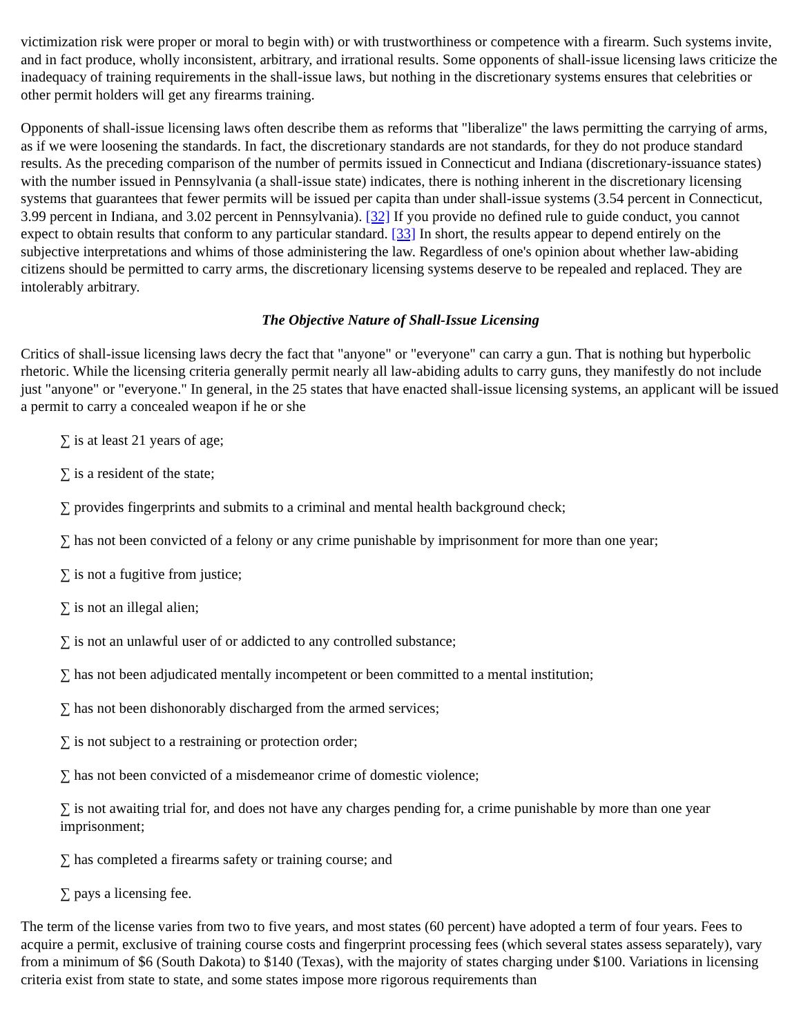victimization risk were proper or moral to begin with) or with trustworthiness or competence with a firearm. Such systems invite, and in fact produce, wholly inconsistent, arbitrary, and irrational results. Some opponents of shall-issue licensing laws criticize the inadequacy of training requirements in the shall-issue laws, but nothing in the discretionary systems ensures that celebrities or other permit holders will get any firearms training.
Opponents of shall-issue licensing laws often describe them as reforms that "liberalize" the laws permitting the carrying of arms, as if we were loosening the standards. In fact, the discretionary standards are not standards, for they do not produce standard results. As the preceding comparison of the number of permits issued in Connecticut and Indiana (discretionary-issuance states) with the number issued in Pennsylvania (a shall-issue state) indicates, there is nothing inherent in the discretionary licensing systems that guarantees that fewer permits will be issued per capita than under shall-issue systems (3.54 percent in Connecticut, 3.99 percent in Indiana, and 3.02 percent in Pennsylvania). [32] If you provide no defined rule to guide conduct, you cannot expect to obtain results that conform to any particular standard. [33] In short, the results appear to depend entirely on the subjective interpretations and whims of those administering the law. Regardless of one's opinion about whether law-abiding citizens should be permitted to carry arms, the discretionary licensing systems deserve to be repealed and replaced. They are intolerably arbitrary.
The Objective Nature of Shall-Issue Licensing
Critics of shall-issue licensing laws decry the fact that "anyone" or "everyone" can carry a gun. That is nothing but hyperbolic rhetoric. While the licensing criteria generally permit nearly all law-abiding adults to carry guns, they manifestly do not include just "anyone" or "everyone." In general, in the 25 states that have enacted shall-issue licensing systems, an applicant will be issued a permit to carry a concealed weapon if he or she
∑ is at least 21 years of age;
∑ is a resident of the state;
∑ provides fingerprints and submits to a criminal and mental health background check;
∑ has not been convicted of a felony or any crime punishable by imprisonment for more than one year;
∑ is not a fugitive from justice;
∑ is not an illegal alien;
∑ is not an unlawful user of or addicted to any controlled substance;
∑ has not been adjudicated mentally incompetent or been committed to a mental institution;
∑ has not been dishonorably discharged from the armed services;
∑ is not subject to a restraining or protection order;
∑ has not been convicted of a misdemeanor crime of domestic violence;
∑ is not awaiting trial for, and does not have any charges pending for, a crime punishable by more than one year imprisonment;
∑ has completed a firearms safety or training course; and
∑ pays a licensing fee.
The term of the license varies from two to five years, and most states (60 percent) have adopted a term of four years. Fees to acquire a permit, exclusive of training course costs and fingerprint processing fees (which several states assess separately), vary from a minimum of $6 (South Dakota) to $140 (Texas), with the majority of states charging under $100. Variations in licensing criteria exist from state to state, and some states impose more rigorous requirements than